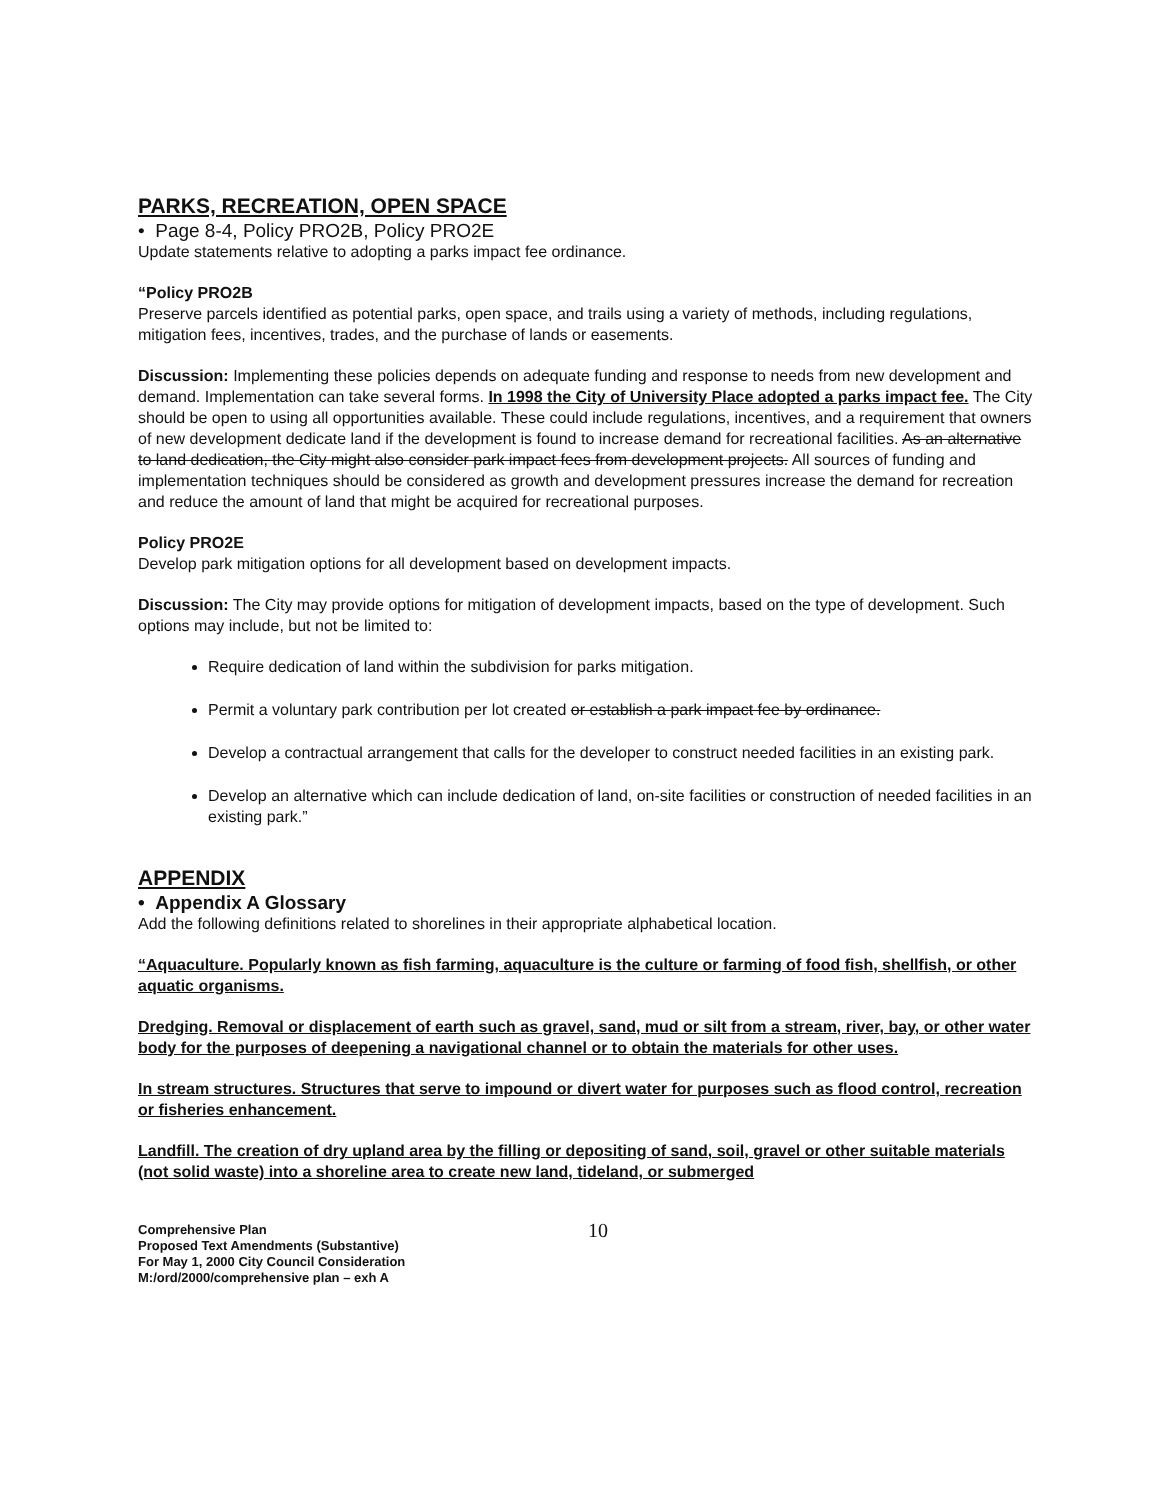PARKS, RECREATION, OPEN SPACE
• Page 8-4, Policy PRO2B, Policy PRO2E
Update statements relative to adopting a parks impact fee ordinance.
“Policy PRO2B
Preserve parcels identified as potential parks, open space, and trails using a variety of methods, including regulations, mitigation fees, incentives, trades, and the purchase of lands or easements.
Discussion: Implementing these policies depends on adequate funding and response to needs from new development and demand. Implementation can take several forms. In 1998 the City of University Place adopted a parks impact fee. The City should be open to using all opportunities available. These could include regulations, incentives, and a requirement that owners of new development dedicate land if the development is found to increase demand for recreational facilities. As an alternative to land dedication, the City might also consider park impact fees from development projects. All sources of funding and implementation techniques should be considered as growth and development pressures increase the demand for recreation and reduce the amount of land that might be acquired for recreational purposes.
Policy PRO2E
Develop park mitigation options for all development based on development impacts.
Discussion: The City may provide options for mitigation of development impacts, based on the type of development. Such options may include, but not be limited to:
Require dedication of land within the subdivision for parks mitigation.
Permit a voluntary park contribution per lot created or establish a park impact fee by ordinance.
Develop a contractual arrangement that calls for the developer to construct needed facilities in an existing park.
Develop an alternative which can include dedication of land, on-site facilities or construction of needed facilities in an existing park.”
APPENDIX
• Appendix A Glossary
Add the following definitions related to shorelines in their appropriate alphabetical location.
“Aquaculture. Popularly known as fish farming, aquaculture is the culture or farming of food fish, shellfish, or other aquatic organisms.
Dredging. Removal or displacement of earth such as gravel, sand, mud or silt from a stream, river, bay, or other water body for the purposes of deepening a navigational channel or to obtain the materials for other uses.
In stream structures. Structures that serve to impound or divert water for purposes such as flood control, recreation or fisheries enhancement.
Landfill. The creation of dry upland area by the filling or depositing of sand, soil, gravel or other suitable materials (not solid waste) into a shoreline area to create new land, tideland, or submerged
Comprehensive Plan
Proposed Text Amendments (Substantive)
For May 1, 2000 City Council Consideration
M:/ord/2000/comprehensive plan – exh A
10